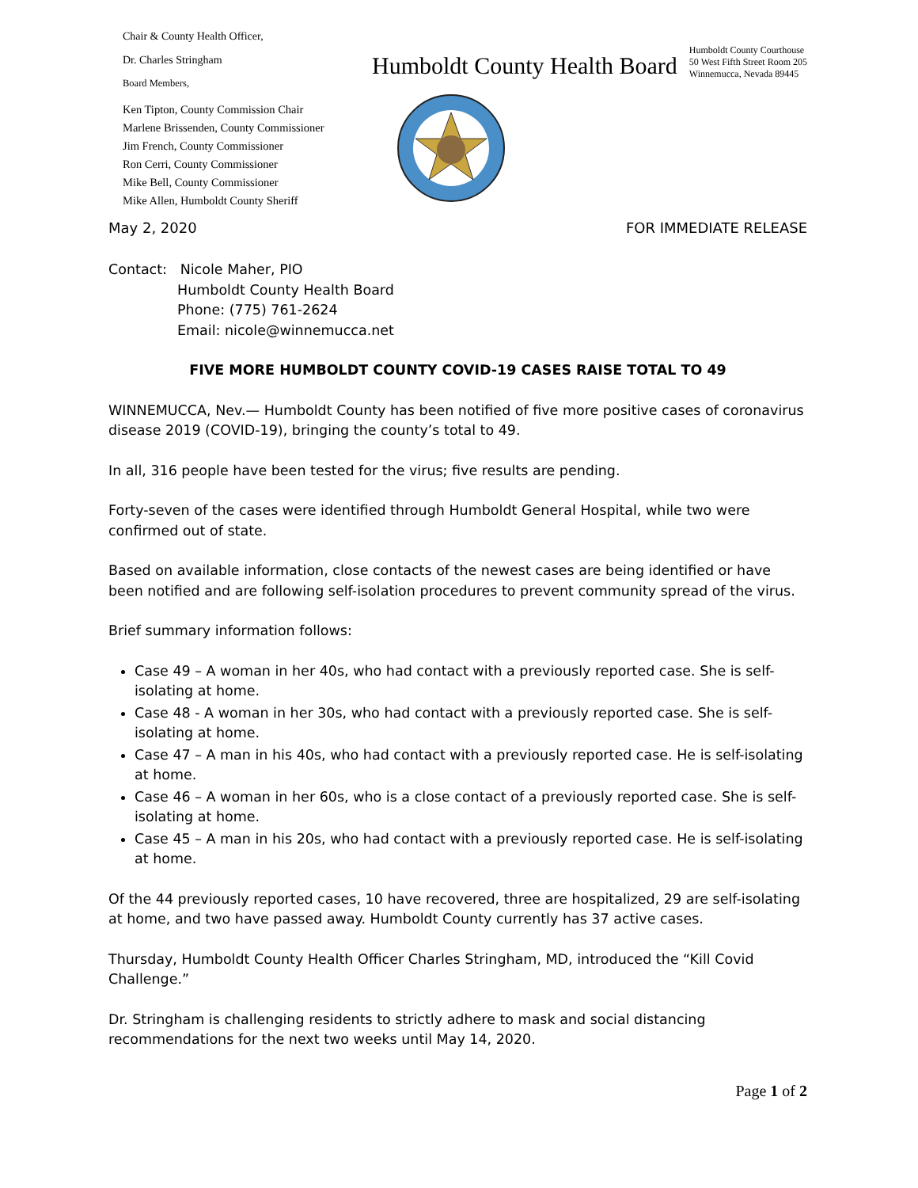Chair & County Health Officer,
Dr. Charles Stringham
Board Members,
Humboldt County Health Board
Humboldt County Courthouse
50 West Fifth Street Room 205
Winnemucca, Nevada 89445
Ken Tipton, County Commission Chair
Marlene Brissenden, County Commissioner
Jim French, County Commissioner
Ron Cerri, County Commissioner
Mike Bell, County Commissioner
Mike Allen, Humboldt County Sheriff
May 2, 2020 FOR IMMEDIATE RELEASE
Contact: Nicole Maher, PIO
Humboldt County Health Board
Phone: (775) 761-2624
Email: nicole@winnemucca.net
FIVE MORE HUMBOLDT COUNTY COVID-19 CASES RAISE TOTAL TO 49
WINNEMUCCA, Nev.— Humboldt County has been notified of five more positive cases of coronavirus disease 2019 (COVID-19), bringing the county’s total to 49.
In all, 316 people have been tested for the virus; five results are pending.
Forty-seven of the cases were identified through Humboldt General Hospital, while two were confirmed out of state.
Based on available information, close contacts of the newest cases are being identified or have been notified and are following self-isolation procedures to prevent community spread of the virus.
Brief summary information follows:
Case 49 – A woman in her 40s, who had contact with a previously reported case. She is self-isolating at home.
Case 48 - A woman in her 30s, who had contact with a previously reported case. She is self-isolating at home.
Case 47 – A man in his 40s, who had contact with a previously reported case. He is self-isolating at home.
Case 46 – A woman in her 60s, who is a close contact of a previously reported case. She is self-isolating at home.
Case 45 – A man in his 20s, who had contact with a previously reported case. He is self-isolating at home.
Of the 44 previously reported cases, 10 have recovered, three are hospitalized, 29 are self-isolating at home, and two have passed away. Humboldt County currently has 37 active cases.
Thursday, Humboldt County Health Officer Charles Stringham, MD, introduced the “Kill Covid Challenge.”
Dr. Stringham is challenging residents to strictly adhere to mask and social distancing recommendations for the next two weeks until May 14, 2020.
Page 1 of 2